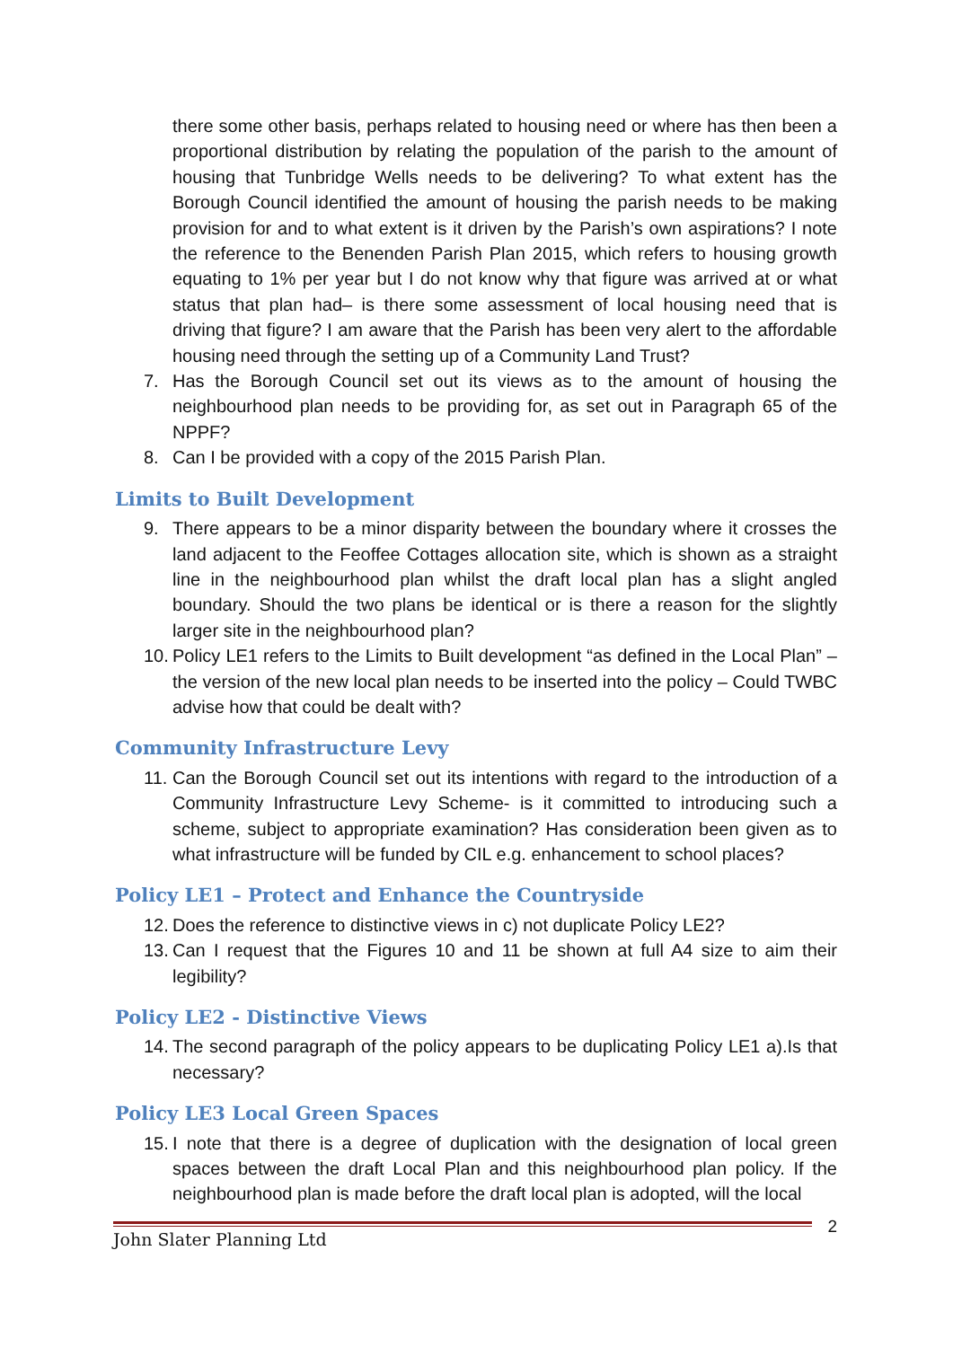there some other basis, perhaps related to housing need or where has then been a proportional distribution by relating the population of the parish to the amount of housing that Tunbridge Wells needs to be delivering? To what extent has the Borough Council identified the amount of housing the parish needs to be making provision for and to what extent is it driven by the Parish’s own aspirations? I note the reference to the Benenden Parish Plan 2015, which refers to housing growth equating to 1% per year but I do not know why that figure was arrived at or what status that plan had– is there some assessment of local housing need that is driving that figure? I am aware that the Parish has been very alert to the affordable housing need through the setting up of a Community Land Trust?
7. Has the Borough Council set out its views as to the amount of housing the neighbourhood plan needs to be providing for, as set out in Paragraph 65 of the NPPF?
8. Can I be provided with a copy of the 2015 Parish Plan.
Limits to Built Development
9. There appears to be a minor disparity between the boundary where it crosses the land adjacent to the Feoffee Cottages allocation site, which is shown as a straight line in the neighbourhood plan whilst the draft local plan has a slight angled boundary. Should the two plans be identical or is there a reason for the slightly larger site in the neighbourhood plan?
10. Policy LE1 refers to the Limits to Built development “as defined in the Local Plan” – the version of the new local plan needs to be inserted into the policy – Could TWBC advise how that could be dealt with?
Community Infrastructure Levy
11. Can the Borough Council set out its intentions with regard to the introduction of a Community Infrastructure Levy Scheme- is it committed to introducing such a scheme, subject to appropriate examination? Has consideration been given as to what infrastructure will be funded by CIL e.g. enhancement to school places?
Policy LE1 – Protect and Enhance the Countryside
12. Does the reference to distinctive views in c) not duplicate Policy LE2?
13. Can I request that the Figures 10 and 11 be shown at full A4 size to aim their legibility?
Policy LE2 - Distinctive Views
14. The second paragraph of the policy appears to be duplicating Policy LE1 a).Is that necessary?
Policy LE3 Local Green Spaces
15. I note that there is a degree of duplication with the designation of local green spaces between the draft Local Plan and this neighbourhood plan policy. If the neighbourhood plan is made before the draft local plan is adopted, will the local
John Slater Planning Ltd 2